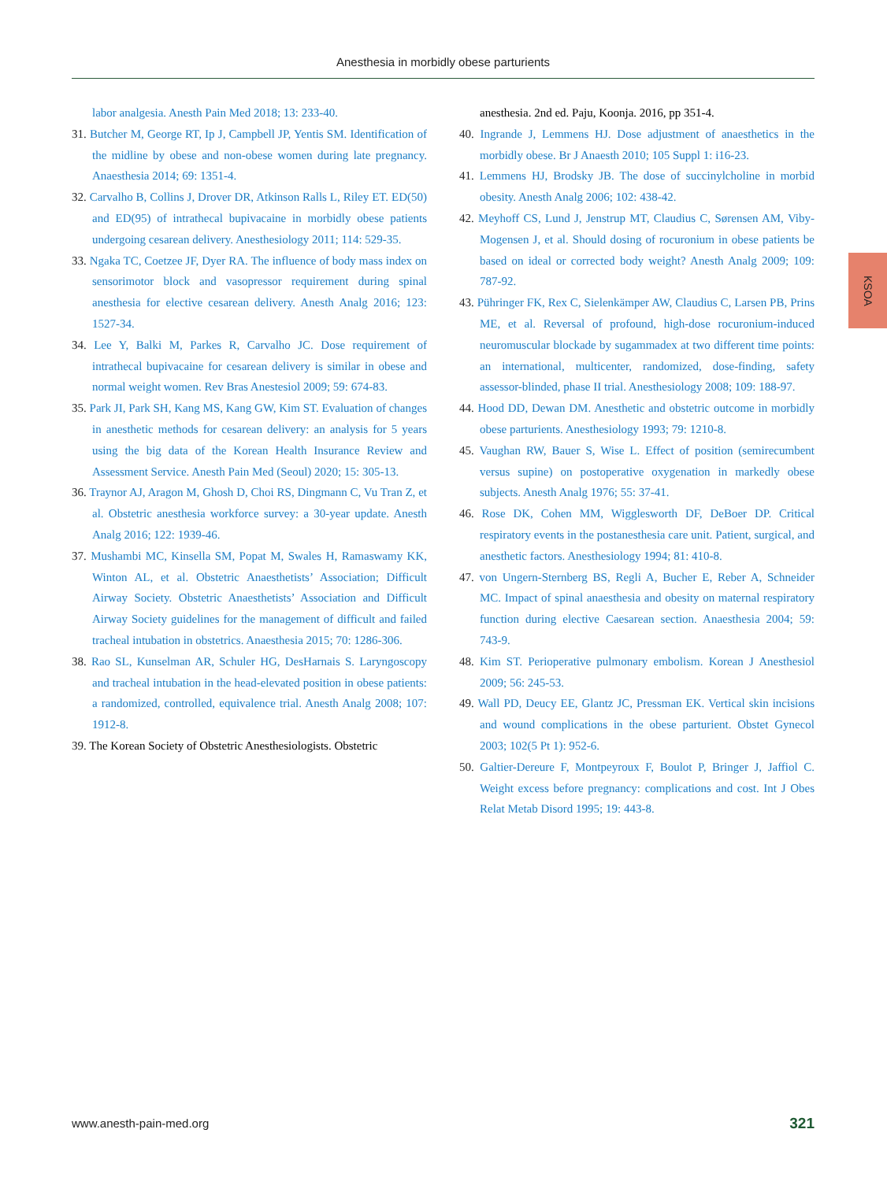Anesthesia in morbidly obese parturients
labor analgesia. Anesth Pain Med 2018; 13: 233-40.
31. Butcher M, George RT, Ip J, Campbell JP, Yentis SM. Identification of the midline by obese and non-obese women during late pregnancy. Anaesthesia 2014; 69: 1351-4.
32. Carvalho B, Collins J, Drover DR, Atkinson Ralls L, Riley ET. ED(50) and ED(95) of intrathecal bupivacaine in morbidly obese patients undergoing cesarean delivery. Anesthesiology 2011; 114: 529-35.
33. Ngaka TC, Coetzee JF, Dyer RA. The influence of body mass index on sensorimotor block and vasopressor requirement during spinal anesthesia for elective cesarean delivery. Anesth Analg 2016; 123: 1527-34.
34. Lee Y, Balki M, Parkes R, Carvalho JC. Dose requirement of intrathecal bupivacaine for cesarean delivery is similar in obese and normal weight women. Rev Bras Anestesiol 2009; 59: 674-83.
35. Park JI, Park SH, Kang MS, Kang GW, Kim ST. Evaluation of changes in anesthetic methods for cesarean delivery: an analysis for 5 years using the big data of the Korean Health Insurance Review and Assessment Service. Anesth Pain Med (Seoul) 2020; 15: 305-13.
36. Traynor AJ, Aragon M, Ghosh D, Choi RS, Dingmann C, Vu Tran Z, et al. Obstetric anesthesia workforce survey: a 30-year update. Anesth Analg 2016; 122: 1939-46.
37. Mushambi MC, Kinsella SM, Popat M, Swales H, Ramaswamy KK, Winton AL, et al. Obstetric Anaesthetists’ Association; Difficult Airway Society. Obstetric Anaesthetists’ Association and Difficult Airway Society guidelines for the management of difficult and failed tracheal intubation in obstetrics. Anaesthesia 2015; 70: 1286-306.
38. Rao SL, Kunselman AR, Schuler HG, DesHarnais S. Laryngoscopy and tracheal intubation in the head-elevated position in obese patients: a randomized, controlled, equivalence trial. Anesth Analg 2008; 107: 1912-8.
39. The Korean Society of Obstetric Anesthesiologists. Obstetric
anesthesia. 2nd ed. Paju, Koonja. 2016, pp 351-4.
40. Ingrande J, Lemmens HJ. Dose adjustment of anaesthetics in the morbidly obese. Br J Anaesth 2010; 105 Suppl 1: i16-23.
41. Lemmens HJ, Brodsky JB. The dose of succinylcholine in morbid obesity. Anesth Analg 2006; 102: 438-42.
42. Meyhoff CS, Lund J, Jenstrup MT, Claudius C, Sørensen AM, Viby-Mogensen J, et al. Should dosing of rocuronium in obese patients be based on ideal or corrected body weight? Anesth Analg 2009; 109: 787-92.
43. Pühringer FK, Rex C, Sielenkämper AW, Claudius C, Larsen PB, Prins ME, et al. Reversal of profound, high-dose rocuronium-induced neuromuscular blockade by sugammadex at two different time points: an international, multicenter, randomized, dose-finding, safety assessor-blinded, phase II trial. Anesthesiology 2008; 109: 188-97.
44. Hood DD, Dewan DM. Anesthetic and obstetric outcome in morbidly obese parturients. Anesthesiology 1993; 79: 1210-8.
45. Vaughan RW, Bauer S, Wise L. Effect of position (semirecumbent versus supine) on postoperative oxygenation in markedly obese subjects. Anesth Analg 1976; 55: 37-41.
46. Rose DK, Cohen MM, Wigglesworth DF, DeBoer DP. Critical respiratory events in the postanesthesia care unit. Patient, surgical, and anesthetic factors. Anesthesiology 1994; 81: 410-8.
47. von Ungern-Sternberg BS, Regli A, Bucher E, Reber A, Schneider MC. Impact of spinal anaesthesia and obesity on maternal respiratory function during elective Caesarean section. Anaesthesia 2004; 59: 743-9.
48. Kim ST. Perioperative pulmonary embolism. Korean J Anesthesiol 2009; 56: 245-53.
49. Wall PD, Deucy EE, Glantz JC, Pressman EK. Vertical skin incisions and wound complications in the obese parturient. Obstet Gynecol 2003; 102(5 Pt 1): 952-6.
50. Galtier-Dereure F, Montpeyroux F, Boulot P, Bringer J, Jaffiol C. Weight excess before pregnancy: complications and cost. Int J Obes Relat Metab Disord 1995; 19: 443-8.
KSOA
www.anesth-pain-med.org 321